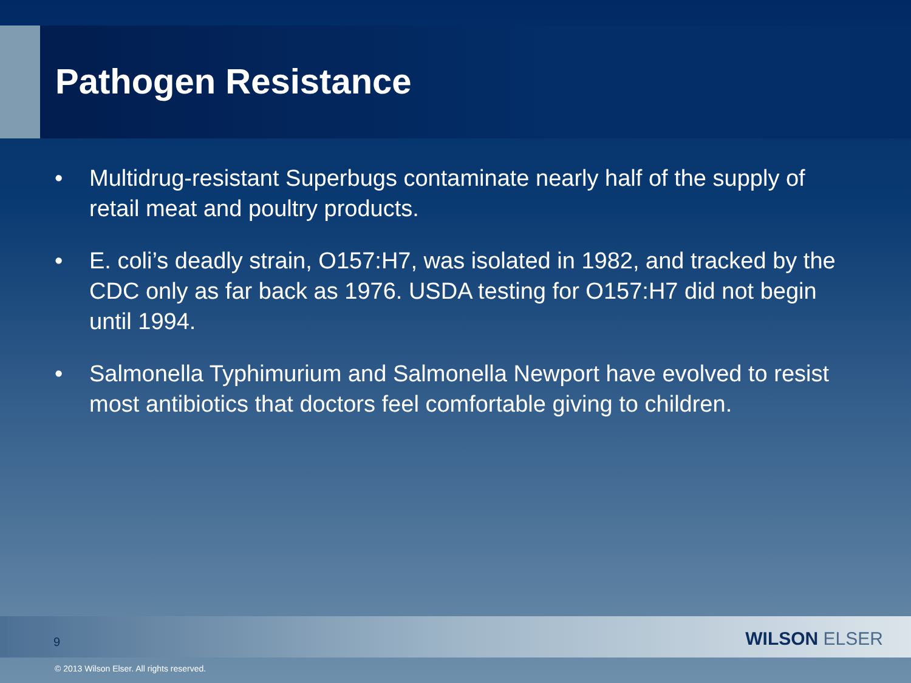Pathogen Resistance
• Multidrug-resistant Superbugs contaminate nearly half of the supply of retail meat and poultry products.
• E. coli’s deadly strain, O157:H7, was isolated in 1982, and tracked by the CDC only as far back as 1976. USDA testing for O157:H7 did not begin until 1994.
• Salmonella Typhimurium and Salmonella Newport have evolved to resist most antibiotics that doctors feel comfortable giving to children.
9 WILSON ELSER
© 2013 Wilson Elser. All rights reserved.